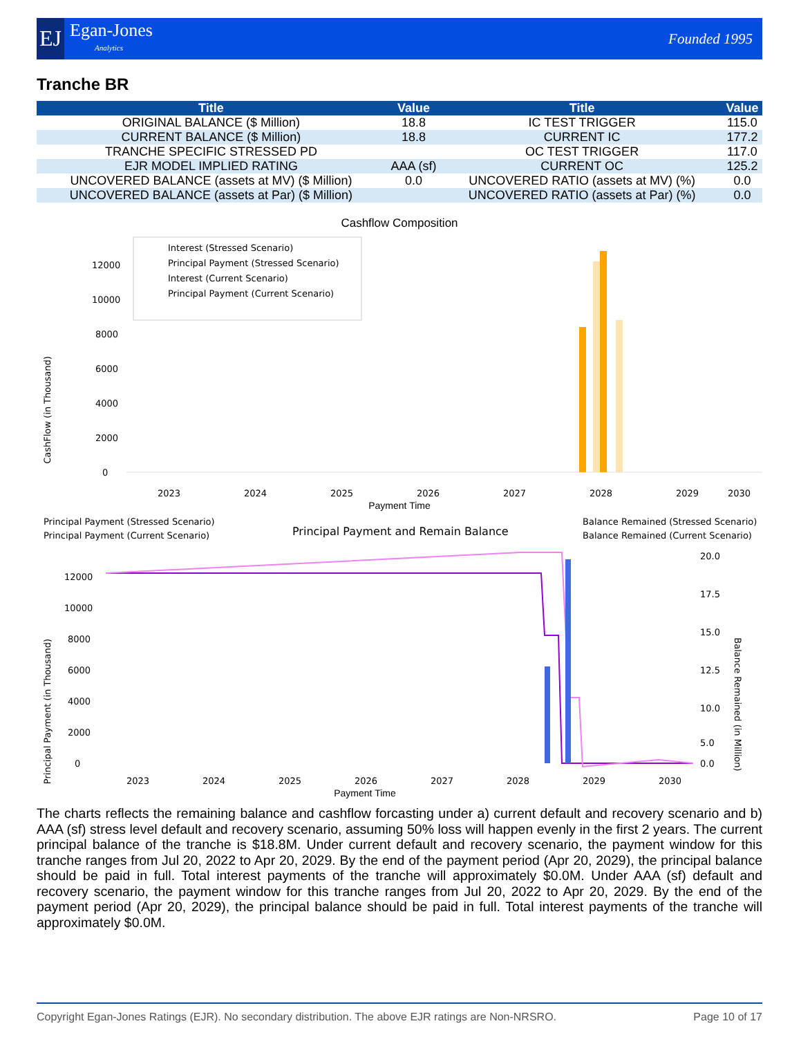EJ
Egan-Jones
Analytics
Founded 1995
Tranche BR
| Title | Value | Title | Value |
| --- | --- | --- | --- |
| ORIGINAL BALANCE ($ Million) | 18.8 | IC TEST TRIGGER | 115.0 |
| CURRENT BALANCE ($ Million) | 18.8 | CURRENT IC | 177.2 |
| TRANCHE SPECIFIC STRESSED PD | | OC TEST TRIGGER | 117.0 |
| EJR MODEL IMPLIED RATING | AAA (sf) | CURRENT OC | 125.2 |
| UNCOVERED BALANCE (assets at MV) ($ Million) | 0.0 | UNCOVERED RATIO (assets at MV) (%) | 0.0 |
| UNCOVERED BALANCE (assets at Par) ($ Million) | | UNCOVERED RATIO (assets at Par) (%) | 0.0 |
Cashflow Composition
CashFlow (in Thousand)
12000
10000
8000
6000
4000
2000
0
Interest (Stressed Scenario)
Principal Payment (Stressed Scenario)
Interest (Current Scenario)
Principal Payment (Current Scenario)
2023
2024
2025
2026
2027
2028
2029
2030
Payment Time
Principal Payment (Stressed Scenario)
Principal Payment (Current Scenario)
Principal Payment and Remain Balance
Balance Remained (Stressed Scenario)
Balance Remained (Current Scenario)
Principal Payment (in Thousand)
Balance Remained (in Million)
12000
10000
8000
6000
4000
2000
0
20.0
17.5
15.0
12.5
10.0
5.0
0.0
2023
2024
2025
2026
2027
2028
2029
2030
Payment Time
The charts reflects the remaining balance and cashflow forcasting under a) current default and recovery scenario and b) AAA (sf) stress level default and recovery scenario, assuming 50% loss will happen evenly in the first 2 years. The current principal balance of the tranche is $18.8M. Under current default and recovery scenario, the payment window for this tranche ranges from Jul 20, 2022 to Apr 20, 2029. By the end of the payment period (Apr 20, 2029), the principal balance should be paid in full. Total interest payments of the tranche will approximately $0.0M. Under AAA (sf) default and recovery scenario, the payment window for this tranche ranges from Jul 20, 2022 to Apr 20, 2029. By the end of the payment period (Apr 20, 2029), the principal balance should be paid in full. Total interest payments of the tranche will approximately $0.0M.
Copyright Egan-Jones Ratings (EJR). No secondary distribution. The above EJR ratings are Non-NRSRO. Page 10 of 17